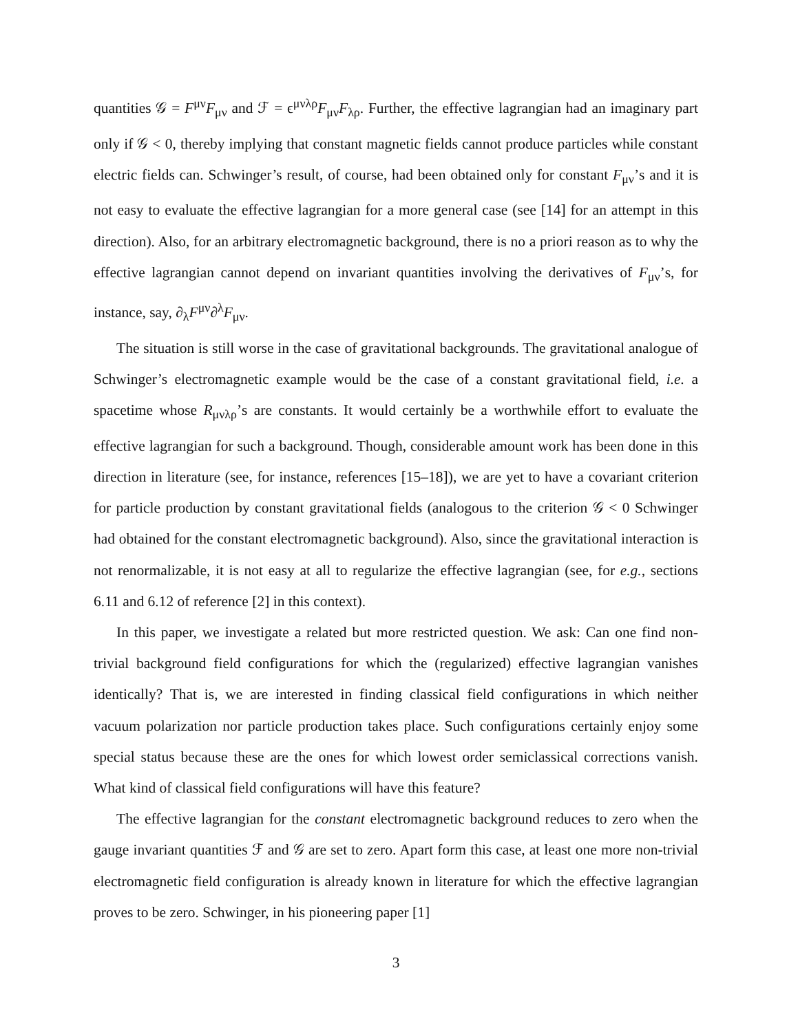quantities 𝒢 = F<sup>μν</sup>F<sub>μν</sub> and ℱ = ϵ<sup>μνλρ</sup>F<sub>μν</sub>F<sub>λρ</sub>. Further, the effective lagrangian had an imaginary part only if 𝒢 < 0, thereby implying that constant magnetic fields cannot produce particles while constant electric fields can. Schwinger’s result, of course, had been obtained only for constant F<sub>μν</sub>’s and it is not easy to evaluate the effective lagrangian for a more general case (see [14] for an attempt in this direction). Also, for an arbitrary electromagnetic background, there is no a priori reason as to why the effective lagrangian cannot depend on invariant quantities involving the derivatives of F<sub>μν</sub>’s, for instance, say, ∂<sub>λ</sub>F<sup>μν</sup>∂<sup>λ</sup>F<sub>μν</sub>.
The situation is still worse in the case of gravitational backgrounds. The gravitational analogue of Schwinger’s electromagnetic example would be the case of a constant gravitational field, i.e. a spacetime whose R<sub>μνλρ</sub>’s are constants. It would certainly be a worthwhile effort to evaluate the effective lagrangian for such a background. Though, considerable amount work has been done in this direction in literature (see, for instance, references [15–18]), we are yet to have a covariant criterion for particle production by constant gravitational fields (analogous to the criterion 𝒢 < 0 Schwinger had obtained for the constant electromagnetic background). Also, since the gravitational interaction is not renormalizable, it is not easy at all to regularize the effective lagrangian (see, for e.g., sections 6.11 and 6.12 of reference [2] in this context).
In this paper, we investigate a related but more restricted question. We ask: Can one find non-trivial background field configurations for which the (regularized) effective lagrangian vanishes identically? That is, we are interested in finding classical field configurations in which neither vacuum polarization nor particle production takes place. Such configurations certainly enjoy some special status because these are the ones for which lowest order semiclassical corrections vanish. What kind of classical field configurations will have this feature?
The effective lagrangian for the constant electromagnetic background reduces to zero when the gauge invariant quantities ℱ and 𝒢 are set to zero. Apart form this case, at least one more non-trivial electromagnetic field configuration is already known in literature for which the effective lagrangian proves to be zero. Schwinger, in his pioneering paper [1]
3